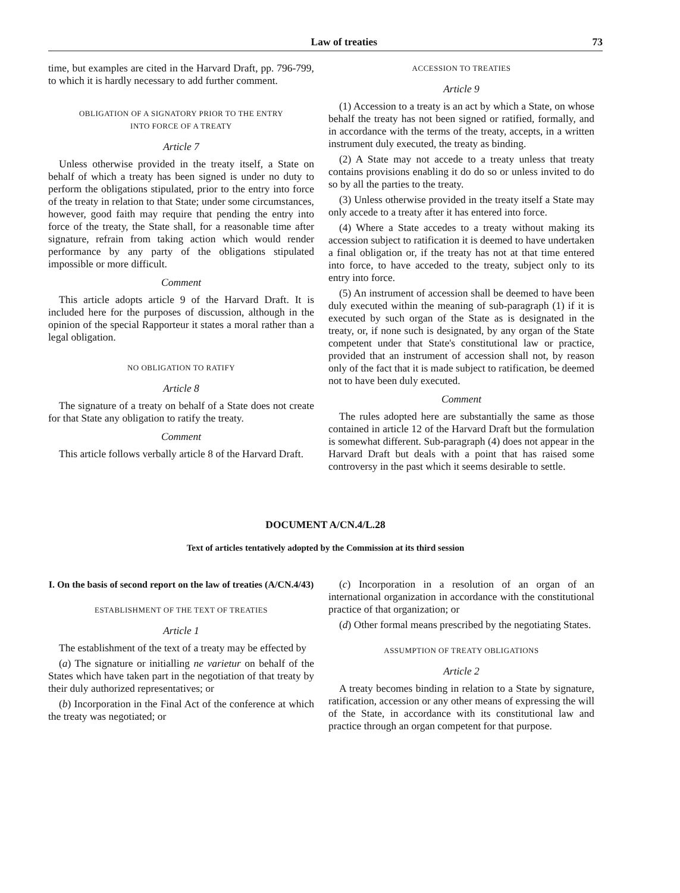Law of treaties 73
time, but examples are cited in the Harvard Draft, pp. 796-799, to which it is hardly necessary to add further comment.
OBLIGATION OF A SIGNATORY PRIOR TO THE ENTRY
INTO FORCE OF A TREATY
Article 7
Unless otherwise provided in the treaty itself, a State on behalf of which a treaty has been signed is under no duty to perform the obligations stipulated, prior to the entry into force of the treaty in relation to that State; under some circumstances, however, good faith may require that pending the entry into force of the treaty, the State shall, for a reasonable time after signature, refrain from taking action which would render performance by any party of the obligations stipulated impossible or more difficult.
Comment
This article adopts article 9 of the Harvard Draft. It is included here for the purposes of discussion, although in the opinion of the special Rapporteur it states a moral rather than a legal obligation.
NO OBLIGATION TO RATIFY
Article 8
The signature of a treaty on behalf of a State does not create for that State any obligation to ratify the treaty.
Comment
This article follows verbally article 8 of the Harvard Draft.
ACCESSION TO TREATIES
Article 9
(1) Accession to a treaty is an act by which a State, on whose behalf the treaty has not been signed or ratified, formally, and in accordance with the terms of the treaty, accepts, in a written instrument duly executed, the treaty as binding.
(2) A State may not accede to a treaty unless that treaty contains provisions enabling it do do so or unless invited to do so by all the parties to the treaty.
(3) Unless otherwise provided in the treaty itself a State may only accede to a treaty after it has entered into force.
(4) Where a State accedes to a treaty without making its accession subject to ratification it is deemed to have undertaken a final obligation or, if the treaty has not at that time entered into force, to have acceded to the treaty, subject only to its entry into force.
(5) An instrument of accession shall be deemed to have been duly executed within the meaning of sub-paragraph (1) if it is executed by such organ of the State as is designated in the treaty, or, if none such is designated, by any organ of the State competent under that State's constitutional law or practice, provided that an instrument of accession shall not, by reason only of the fact that it is made subject to ratification, be deemed not to have been duly executed.
Comment
The rules adopted here are substantially the same as those contained in article 12 of the Harvard Draft but the formulation is somewhat different. Sub-paragraph (4) does not appear in the Harvard Draft but deals with a point that has raised some controversy in the past which it seems desirable to settle.
DOCUMENT A/CN.4/L.28
Text of articles tentatively adopted by the Commission at its third session
I. On the basis of second report on the law of treaties (A/CN.4/43)
ESTABLISHMENT OF THE TEXT OF TREATIES
Article 1
The establishment of the text of a treaty may be effected by
(a) The signature or initialling ne varietur on behalf of the States which have taken part in the negotiation of that treaty by their duly authorized representatives; or
(b) Incorporation in the Final Act of the conference at which the treaty was negotiated; or
(c) Incorporation in a resolution of an organ of an international organization in accordance with the constitutional practice of that organization; or
(d) Other formal means prescribed by the negotiating States.
ASSUMPTION OF TREATY OBLIGATIONS
Article 2
A treaty becomes binding in relation to a State by signature, ratification, accession or any other means of expressing the will of the State, in accordance with its constitutional law and practice through an organ competent for that purpose.